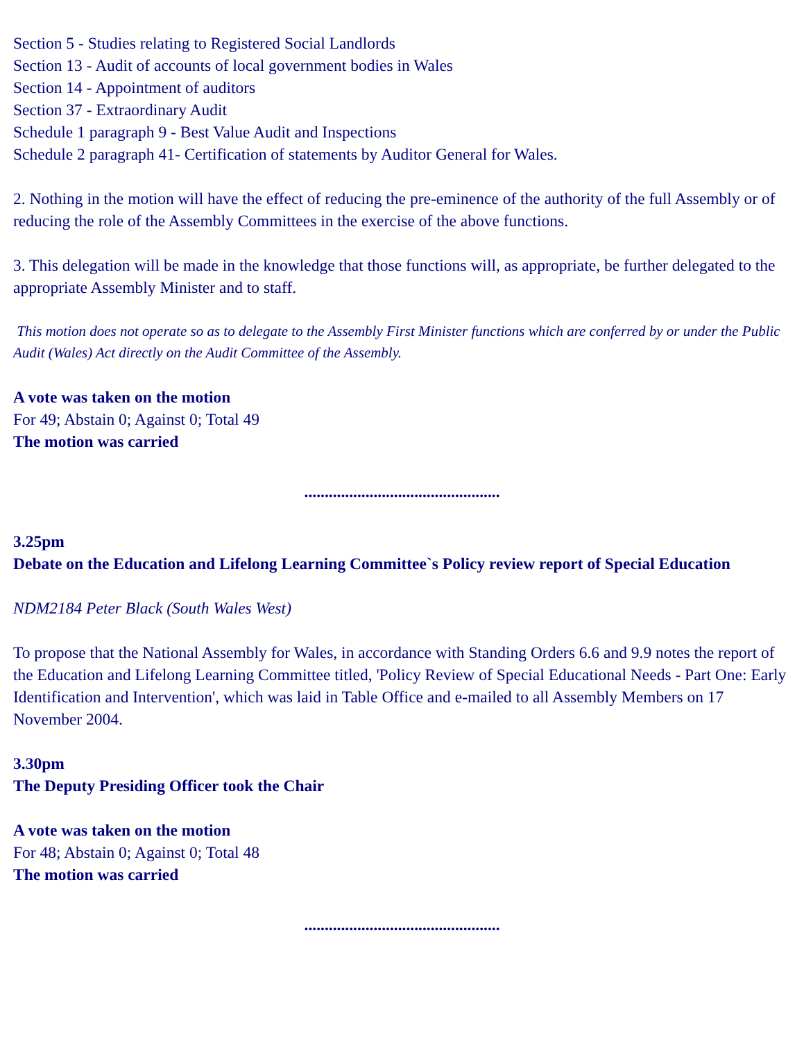Section 5 - Studies relating to Registered Social Landlords
Section 13 - Audit of accounts of local government bodies in Wales
Section 14 - Appointment of auditors
Section 37 - Extraordinary Audit
Schedule 1 paragraph 9 - Best Value Audit and Inspections
Schedule 2 paragraph 41- Certification of statements by Auditor General for Wales.
2. Nothing in the motion will have the effect of reducing the pre-eminence of the authority of the full Assembly or of reducing the role of the Assembly Committees in the exercise of the above functions.
3. This delegation will be made in the knowledge that those functions will, as appropriate, be further delegated to the appropriate Assembly Minister and to staff.
This motion does not operate so as to delegate to the Assembly First Minister functions which are conferred by or under the Public Audit (Wales) Act directly on the Audit Committee of the Assembly.
A vote was taken on the motion
For 49; Abstain 0; Against 0; Total 49
The motion was carried
................................................
3.25pm
Debate on the Education and Lifelong Learning Committee`s Policy review report of Special Education
NDM2184 Peter Black (South Wales West)
To propose that the National Assembly for Wales, in accordance with Standing Orders 6.6 and 9.9 notes the report of the Education and Lifelong Learning Committee titled, 'Policy Review of Special Educational Needs - Part One: Early Identification and Intervention', which was laid in Table Office and e-mailed to all Assembly Members on 17 November 2004.
3.30pm
The Deputy Presiding Officer took the Chair
A vote was taken on the motion
For 48; Abstain 0; Against 0; Total 48
The motion was carried
................................................